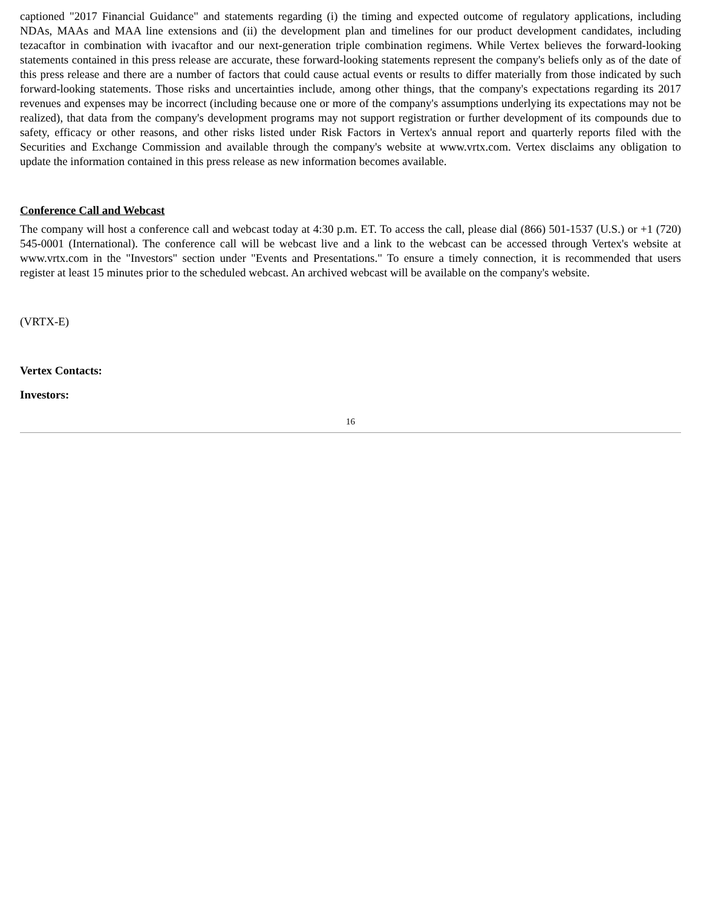captioned "2017 Financial Guidance" and statements regarding (i) the timing and expected outcome of regulatory applications, including NDAs, MAAs and MAA line extensions and (ii) the development plan and timelines for our product development candidates, including tezacaftor in combination with ivacaftor and our next-generation triple combination regimens. While Vertex believes the forward-looking statements contained in this press release are accurate, these forward-looking statements represent the company's beliefs only as of the date of this press release and there are a number of factors that could cause actual events or results to differ materially from those indicated by such forward-looking statements. Those risks and uncertainties include, among other things, that the company's expectations regarding its 2017 revenues and expenses may be incorrect (including because one or more of the company's assumptions underlying its expectations may not be realized), that data from the company's development programs may not support registration or further development of its compounds due to safety, efficacy or other reasons, and other risks listed under Risk Factors in Vertex's annual report and quarterly reports filed with the Securities and Exchange Commission and available through the company's website at www.vrtx.com. Vertex disclaims any obligation to update the information contained in this press release as new information becomes available.
Conference Call and Webcast
The company will host a conference call and webcast today at 4:30 p.m. ET. To access the call, please dial (866) 501-1537 (U.S.) or +1 (720) 545-0001 (International). The conference call will be webcast live and a link to the webcast can be accessed through Vertex's website at www.vrtx.com in the "Investors" section under "Events and Presentations." To ensure a timely connection, it is recommended that users register at least 15 minutes prior to the scheduled webcast. An archived webcast will be available on the company's website.
(VRTX-E)
Vertex Contacts:
Investors:
16